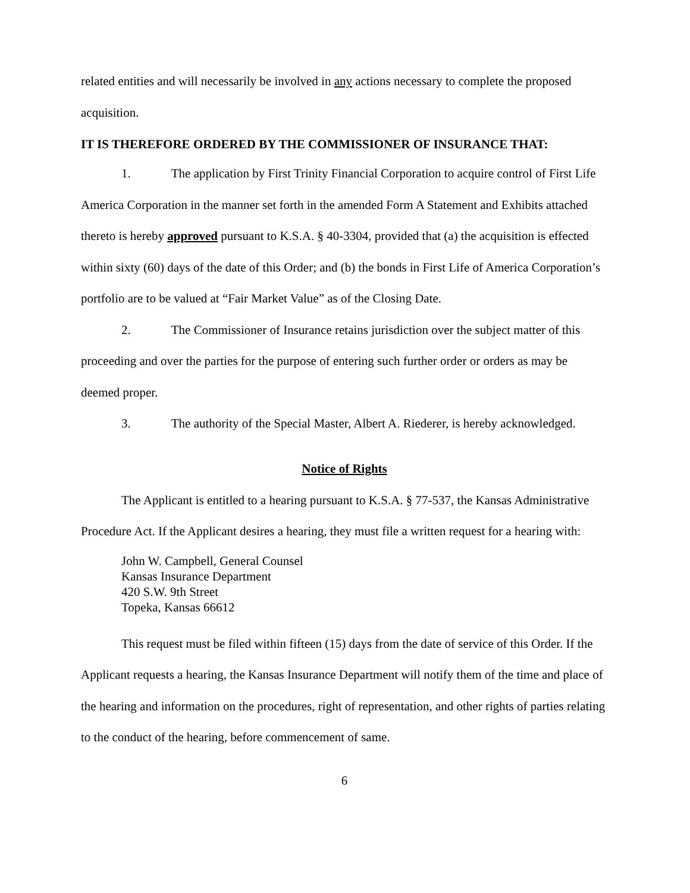related entities and will necessarily be involved in any actions necessary to complete the proposed acquisition.
IT IS THEREFORE ORDERED BY THE COMMISSIONER OF INSURANCE THAT:
1. The application by First Trinity Financial Corporation to acquire control of First Life America Corporation in the manner set forth in the amended Form A Statement and Exhibits attached thereto is hereby approved pursuant to K.S.A. § 40-3304, provided that (a) the acquisition is effected within sixty (60) days of the date of this Order; and (b) the bonds in First Life of America Corporation’s portfolio are to be valued at “Fair Market Value” as of the Closing Date.
2. The Commissioner of Insurance retains jurisdiction over the subject matter of this proceeding and over the parties for the purpose of entering such further order or orders as may be deemed proper.
3. The authority of the Special Master, Albert A. Riederer, is hereby acknowledged.
Notice of Rights
The Applicant is entitled to a hearing pursuant to K.S.A. § 77-537, the Kansas Administrative Procedure Act. If the Applicant desires a hearing, they must file a written request for a hearing with:
John W. Campbell, General Counsel
Kansas Insurance Department
420 S.W. 9th Street
Topeka, Kansas 66612
This request must be filed within fifteen (15) days from the date of service of this Order. If the Applicant requests a hearing, the Kansas Insurance Department will notify them of the time and place of the hearing and information on the procedures, right of representation, and other rights of parties relating to the conduct of the hearing, before commencement of same.
6